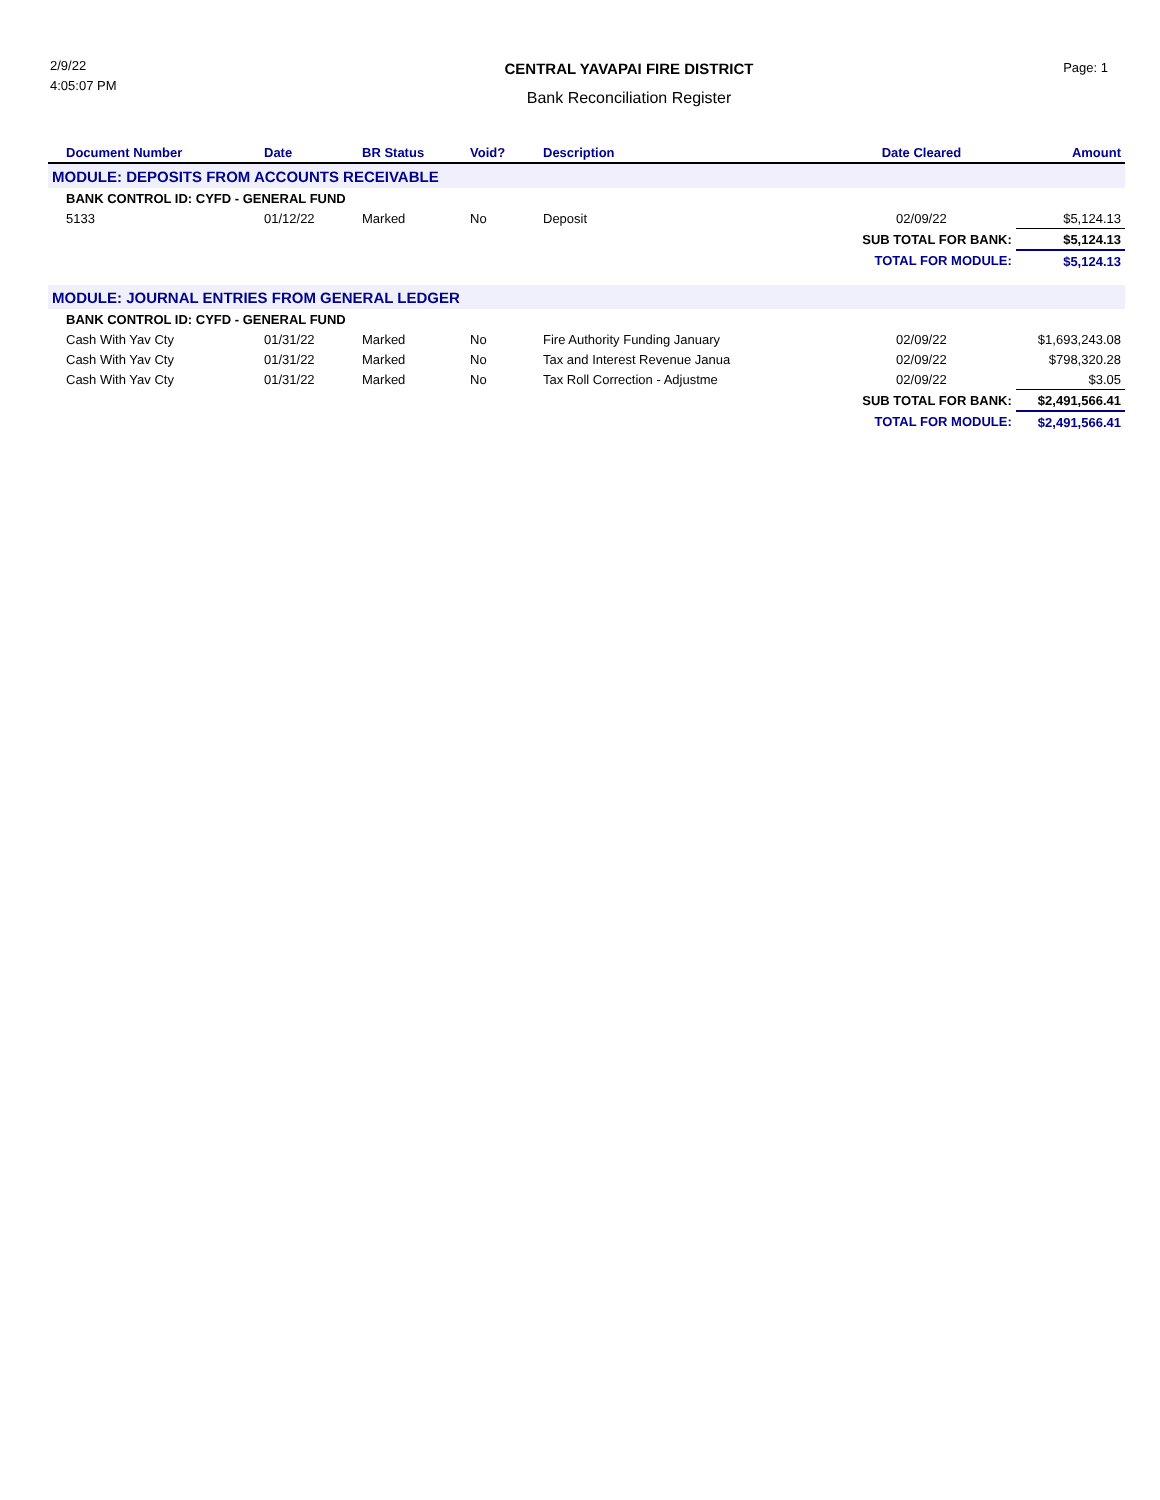2/9/22
4:05:07 PM
CENTRAL YAVAPAI FIRE DISTRICT
Bank Reconciliation Register
Page: 1
| Document Number | Date | BR Status | Void? | Description | Date Cleared | Amount |
| --- | --- | --- | --- | --- | --- | --- |
| MODULE: DEPOSITS FROM ACCOUNTS RECEIVABLE | | | | | | |
| BANK CONTROL ID: CYFD - GENERAL FUND | | | | | | |
| 5133 | 01/12/22 | Marked | No | Deposit | 02/09/22 | $5,124.13 |
| | | | | | SUB TOTAL FOR BANK: | $5,124.13 |
| | | | | | TOTAL FOR MODULE: | $5,124.13 |
| MODULE: JOURNAL ENTRIES FROM GENERAL LEDGER | | | | | | |
| BANK CONTROL ID: CYFD - GENERAL FUND | | | | | | |
| Cash With Yav Cty | 01/31/22 | Marked | No | Fire Authority Funding January | 02/09/22 | $1,693,243.08 |
| Cash With Yav Cty | 01/31/22 | Marked | No | Tax and Interest Revenue Janua | 02/09/22 | $798,320.28 |
| Cash With Yav Cty | 01/31/22 | Marked | No | Tax Roll Correction - Adjustme | 02/09/22 | $3.05 |
| | | | | | SUB TOTAL FOR BANK: | $2,491,566.41 |
| | | | | | TOTAL FOR MODULE: | $2,491,566.41 |